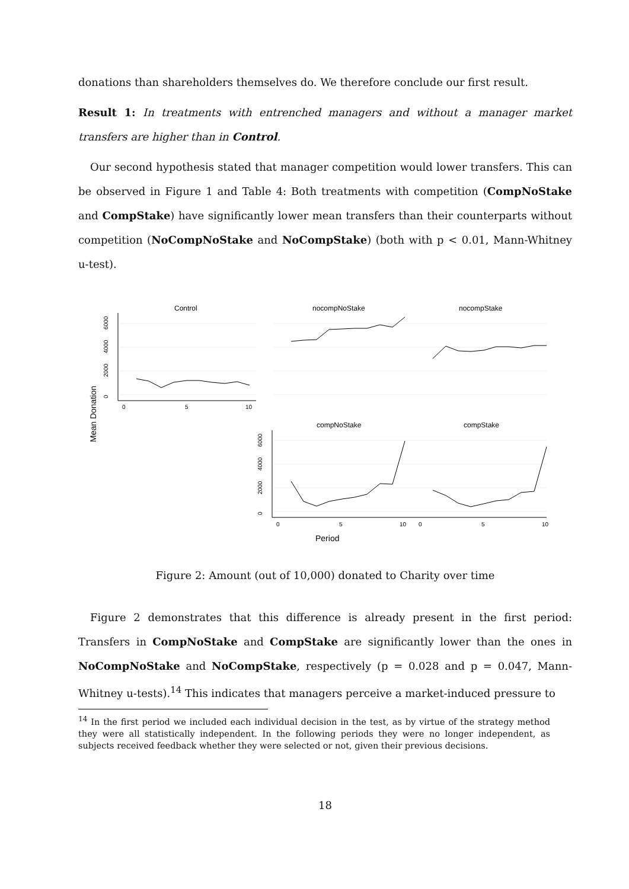donations than shareholders themselves do. We therefore conclude our first result.
Result 1: In treatments with entrenched managers and without a manager market transfers are higher than in Control.
Our second hypothesis stated that manager competition would lower transfers. This can be observed in Figure 1 and Table 4: Both treatments with competition (CompNoStake and CompStake) have significantly lower mean transfers than their counterparts without competition (NoCompNoStake and NoCompStake) (both with p < 0.01, Mann-Whitney u-test).
Control
nocompNoStake
nocompStake
compNoStake
compStake
Mean Donation
Period
0
2000
4000
6000
0
2000
4000
6000
0
5
10
0
5
10
0
5
10
Figure 2: Amount (out of 10,000) donated to Charity over time
Figure 2 demonstrates that this difference is already present in the first period: Transfers in CompNoStake and CompStake are significantly lower than the ones in NoCompNoStake and NoCompStake, respectively (p = 0.028 and p = 0.047, Mann-Whitney u-tests).<sup>14</sup> This indicates that managers perceive a market-induced pressure to
<sup>14</sup> In the first period we included each individual decision in the test, as by virtue of the strategy method they were all statistically independent. In the following periods they were no longer independent, as subjects received feedback whether they were selected or not, given their previous decisions.
18